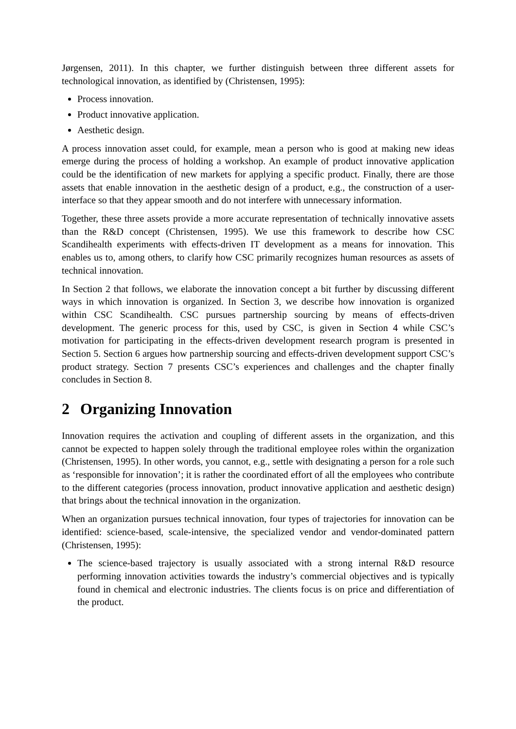Jørgensen, 2011). In this chapter, we further distinguish between three different assets for technological innovation, as identified by (Christensen, 1995):
Process innovation.
Product innovative application.
Aesthetic design.
A process innovation asset could, for example, mean a person who is good at making new ideas emerge during the process of holding a workshop. An example of product innovative application could be the identification of new markets for applying a specific product. Finally, there are those assets that enable innovation in the aesthetic design of a product, e.g., the construction of a user-interface so that they appear smooth and do not interfere with unnecessary information.
Together, these three assets provide a more accurate representation of technically innovative assets than the R&D concept (Christensen, 1995). We use this framework to describe how CSC Scandihealth experiments with effects-driven IT development as a means for innovation. This enables us to, among others, to clarify how CSC primarily recognizes human resources as assets of technical innovation.
In Section 2 that follows, we elaborate the innovation concept a bit further by discussing different ways in which innovation is organized. In Section 3, we describe how innovation is organized within CSC Scandihealth. CSC pursues partnership sourcing by means of effects-driven development. The generic process for this, used by CSC, is given in Section 4 while CSC’s motivation for participating in the effects-driven development research program is presented in Section 5. Section 6 argues how partnership sourcing and effects-driven development support CSC’s product strategy. Section 7 presents CSC’s experiences and challenges and the chapter finally concludes in Section 8.
2 Organizing Innovation
Innovation requires the activation and coupling of different assets in the organization, and this cannot be expected to happen solely through the traditional employee roles within the organization (Christensen, 1995). In other words, you cannot, e.g., settle with designating a person for a role such as ‘responsible for innovation’; it is rather the coordinated effort of all the employees who contribute to the different categories (process innovation, product innovative application and aesthetic design) that brings about the technical innovation in the organization.
When an organization pursues technical innovation, four types of trajectories for innovation can be identified: science-based, scale-intensive, the specialized vendor and vendor-dominated pattern (Christensen, 1995):
The science-based trajectory is usually associated with a strong internal R&D resource performing innovation activities towards the industry’s commercial objectives and is typically found in chemical and electronic industries. The clients focus is on price and differentiation of the product.